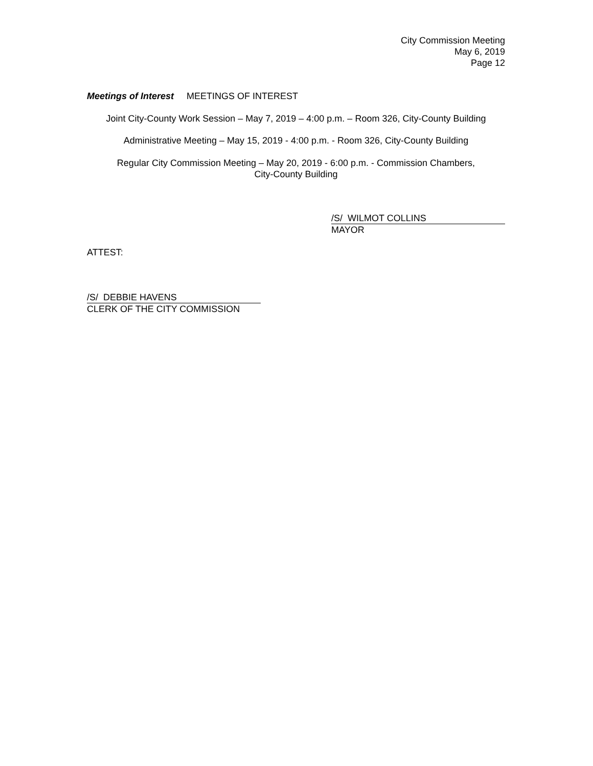City Commission Meeting
May 6, 2019
Page 12
Meetings of Interest MEETINGS OF INTEREST
Joint City-County Work Session – May 7, 2019 – 4:00 p.m. – Room 326, City-County Building
Administrative Meeting – May 15, 2019 - 4:00 p.m. - Room 326, City-County Building
Regular City Commission Meeting – May 20, 2019 - 6:00 p.m. - Commission Chambers,
City-County Building
/S/ WILMOT COLLINS
MAYOR
ATTEST:
/S/ DEBBIE HAVENS
CLERK OF THE CITY COMMISSION